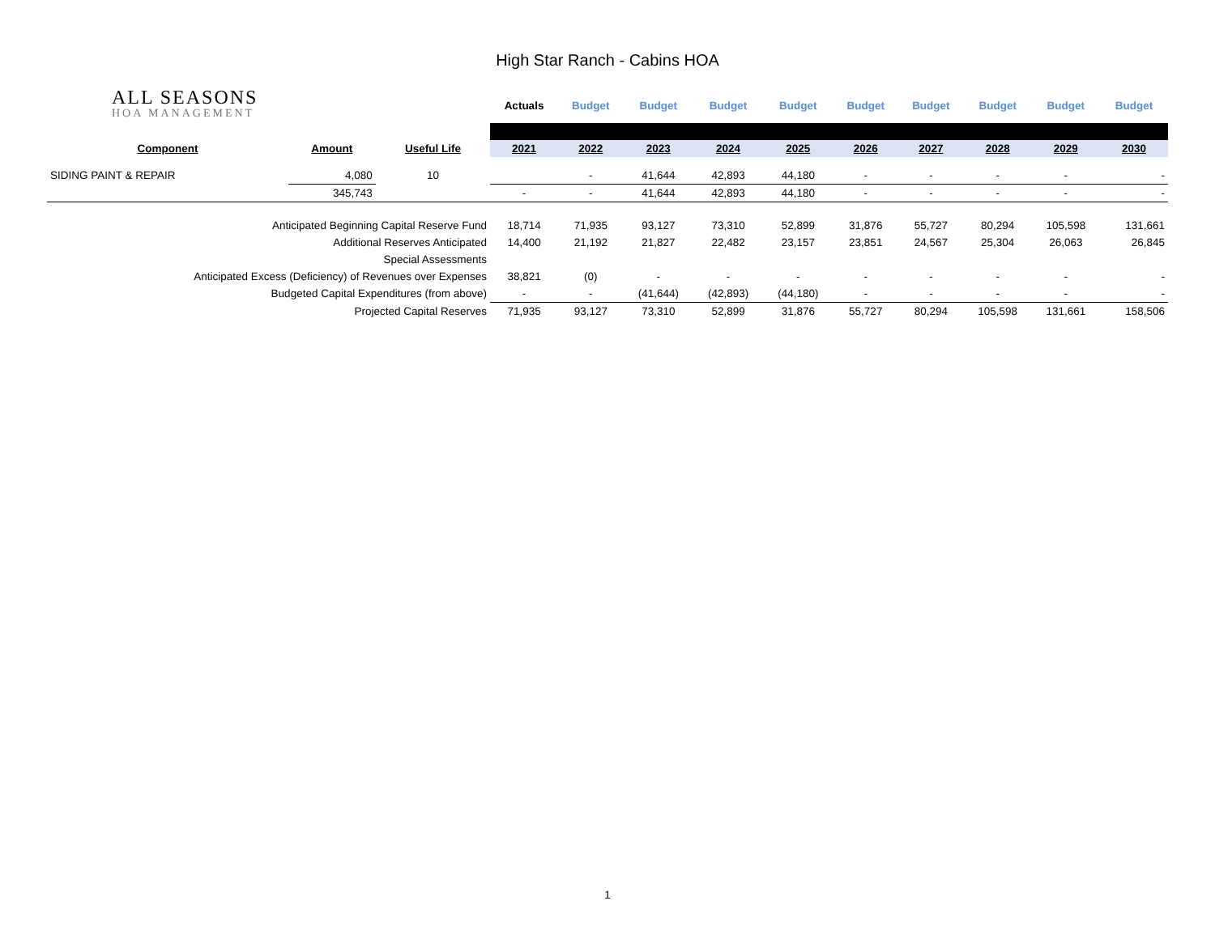High Star Ranch - Cabins HOA
| ALL SEASONS HOA MANAGEMENT | | | Actuals | Budget | Budget | Budget | Budget | Budget | Budget | Budget | Budget | Budget |
| Component | Amount | Useful Life | 2021 | 2022 | 2023 | 2024 | 2025 | 2026 | 2027 | 2028 | 2029 | 2030 |
| SIDING PAINT & REPAIR | 4,080 | 10 | | - | 41,644 | 42,893 | 44,180 | - | - | - | - | - |
| | 345,743 | | - | - | 41,644 | 42,893 | 44,180 | - | - | - | - | - |
| Anticipated Beginning Capital Reserve Fund | | | 18,714 | 71,935 | 93,127 | 73,310 | 52,899 | 31,876 | 55,727 | 80,294 | 105,598 | 131,661 |
| Additional Reserves Anticipated | | | 14,400 | 21,192 | 21,827 | 22,482 | 23,157 | 23,851 | 24,567 | 25,304 | 26,063 | 26,845 |
| Special Assessments | | | | | | | | | | | | |
| Anticipated Excess (Deficiency) of Revenues over Expenses | | | 38,821 | (0) | - | - | - | - | - | - | - | - |
| Budgeted Capital Expenditures (from above) | | | - | - | (41,644) | (42,893) | (44,180) | - | - | - | - | - |
| Projected Capital Reserves | | | 71,935 | 93,127 | 73,310 | 52,899 | 31,876 | 55,727 | 80,294 | 105,598 | 131,661 | 158,506 |
1